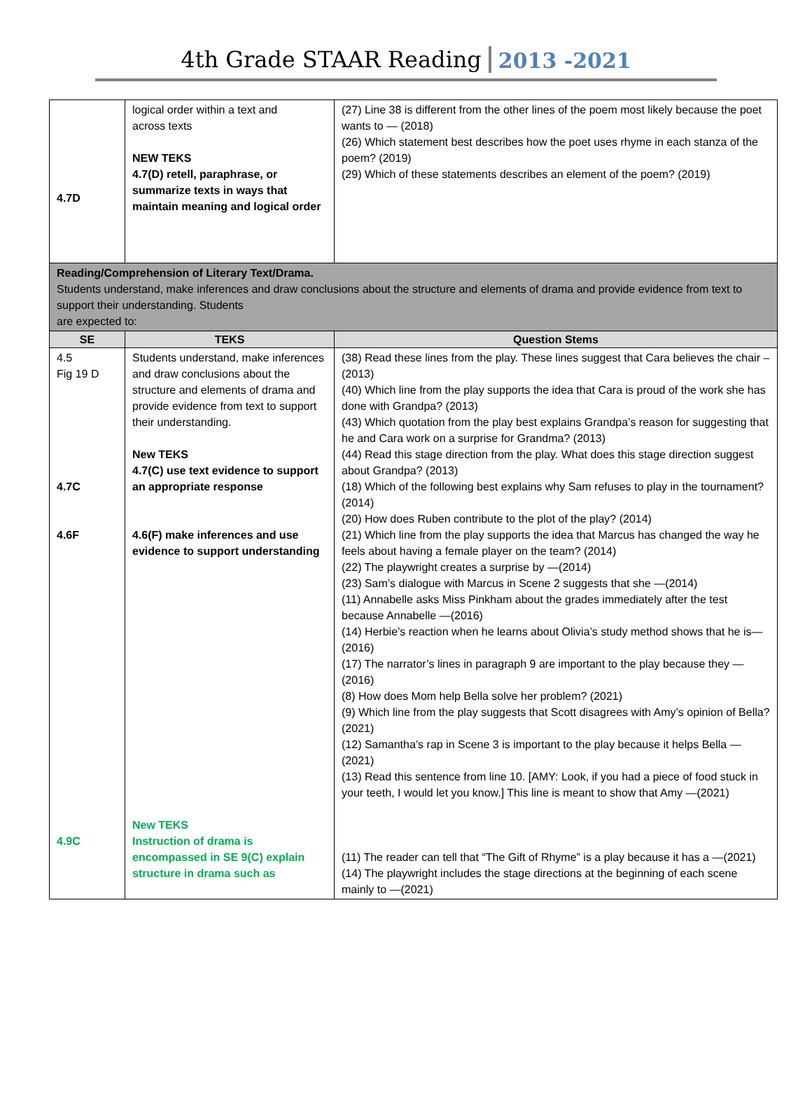4th Grade STAAR Reading 2013 -2021
| 4.7D | logical order within a text and across texts NEW TEKS 4.7(D) retell, paraphrase, or summarize texts in ways that maintain meaning and logical order | (27) Line 38 is different from the other lines of the poem most likely because the poet wants to — (2018) (26) Which statement best describes how the poet uses rhyme in each stanza of the poem? (2019) (29) Which of these statements describes an element of the poem? (2019) |
| Reading/Comprehension of Literary Text/Drama. Students understand, make inferences and draw conclusions about the structure and elements of drama and provide evidence from text to support their understanding. Students are expected to: | | |
| SE | TEKS | Question Stems |
| 4.5 Fig 19 D 4.7C 4.6F 4.9C | Students understand, make inferences and draw conclusions about the structure and elements of drama and provide evidence from text to support their understanding. New TEKS 4.7(C) use text evidence to support an appropriate response 4.6(F) make inferences and use evidence to support understanding New TEKS Instruction of drama is encompassed in SE 9(C) explain structure in drama such as | (38) Read these lines from the play. These lines suggest that Cara believes the chair – (2013) (40) Which line from the play supports the idea that Cara is proud of the work she has done with Grandpa? (2013) (43) Which quotation from the play best explains Grandpa’s reason for suggesting that he and Cara work on a surprise for Grandma? (2013) (44) Read this stage direction from the play. What does this stage direction suggest about Grandpa? (2013) (18) Which of the following best explains why Sam refuses to play in the tournament? (2014) (20) How does Ruben contribute to the plot of the play? (2014) (21) Which line from the play supports the idea that Marcus has changed the way he feels about having a female player on the team? (2014) (22) The playwright creates a surprise by —(2014) (23) Sam’s dialogue with Marcus in Scene 2 suggests that she —(2014) (11) Annabelle asks Miss Pinkham about the grades immediately after the test because Annabelle —(2016) (14) Herbie’s reaction when he learns about Olivia’s study method shows that he is—(2016) (17) The narrator’s lines in paragraph 9 are important to the play because they —(2016) (8) How does Mom help Bella solve her problem? (2021) (9) Which line from the play suggests that Scott disagrees with Amy’s opinion of Bella? (2021) (12) Samantha’s rap in Scene 3 is important to the play because it helps Bella —(2021) (13) Read this sentence from line 10. [AMY: Look, if you had a piece of food stuck in your teeth, I would let you know.] This line is meant to show that Amy —(2021) (11) The reader can tell that “The Gift of Rhyme” is a play because it has a —(2021) (14) The playwright includes the stage directions at the beginning of each scene mainly to —(2021) |